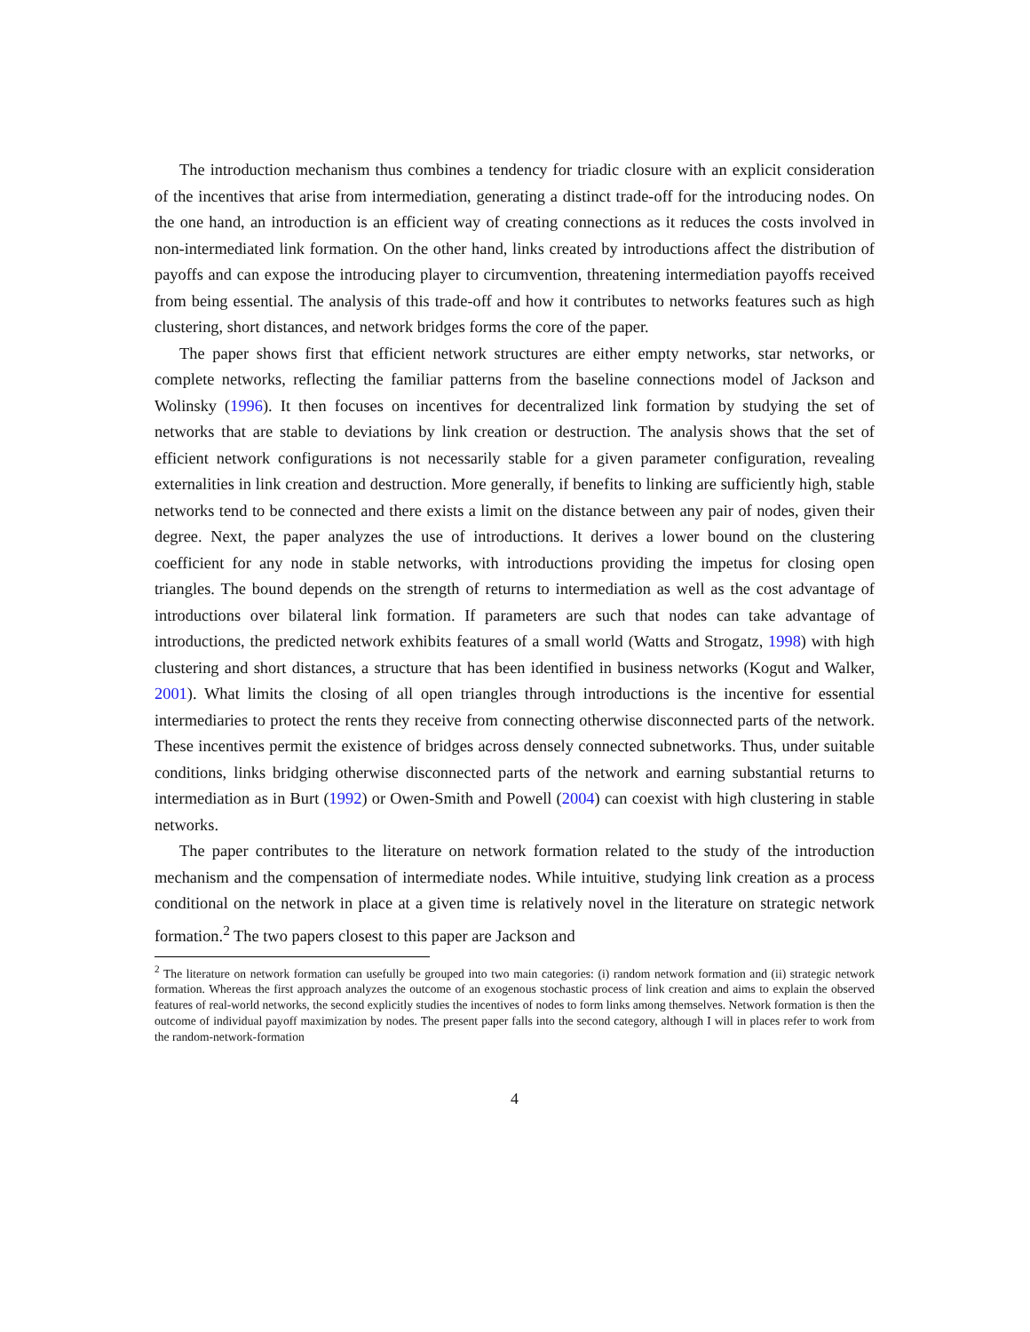The introduction mechanism thus combines a tendency for triadic closure with an explicit consideration of the incentives that arise from intermediation, generating a distinct trade-off for the introducing nodes. On the one hand, an introduction is an efficient way of creating connections as it reduces the costs involved in non-intermediated link formation. On the other hand, links created by introductions affect the distribution of payoffs and can expose the introducing player to circumvention, threatening intermediation payoffs received from being essential. The analysis of this trade-off and how it contributes to networks features such as high clustering, short distances, and network bridges forms the core of the paper.
The paper shows first that efficient network structures are either empty networks, star networks, or complete networks, reflecting the familiar patterns from the baseline connections model of Jackson and Wolinsky (1996). It then focuses on incentives for decentralized link formation by studying the set of networks that are stable to deviations by link creation or destruction. The analysis shows that the set of efficient network configurations is not necessarily stable for a given parameter configuration, revealing externalities in link creation and destruction. More generally, if benefits to linking are sufficiently high, stable networks tend to be connected and there exists a limit on the distance between any pair of nodes, given their degree. Next, the paper analyzes the use of introductions. It derives a lower bound on the clustering coefficient for any node in stable networks, with introductions providing the impetus for closing open triangles. The bound depends on the strength of returns to intermediation as well as the cost advantage of introductions over bilateral link formation. If parameters are such that nodes can take advantage of introductions, the predicted network exhibits features of a small world (Watts and Strogatz, 1998) with high clustering and short distances, a structure that has been identified in business networks (Kogut and Walker, 2001). What limits the closing of all open triangles through introductions is the incentive for essential intermediaries to protect the rents they receive from connecting otherwise disconnected parts of the network. These incentives permit the existence of bridges across densely connected subnetworks. Thus, under suitable conditions, links bridging otherwise disconnected parts of the network and earning substantial returns to intermediation as in Burt (1992) or Owen-Smith and Powell (2004) can coexist with high clustering in stable networks.
The paper contributes to the literature on network formation related to the study of the introduction mechanism and the compensation of intermediate nodes. While intuitive, studying link creation as a process conditional on the network in place at a given time is relatively novel in the literature on strategic network formation.<sup>2</sup> The two papers closest to this paper are Jackson and
<sup>2</sup> The literature on network formation can usefully be grouped into two main categories: (i) random network formation and (ii) strategic network formation. Whereas the first approach analyzes the outcome of an exogenous stochastic process of link creation and aims to explain the observed features of real-world networks, the second explicitly studies the incentives of nodes to form links among themselves. Network formation is then the outcome of individual payoff maximization by nodes. The present paper falls into the second category, although I will in places refer to work from the random-network-formation
4